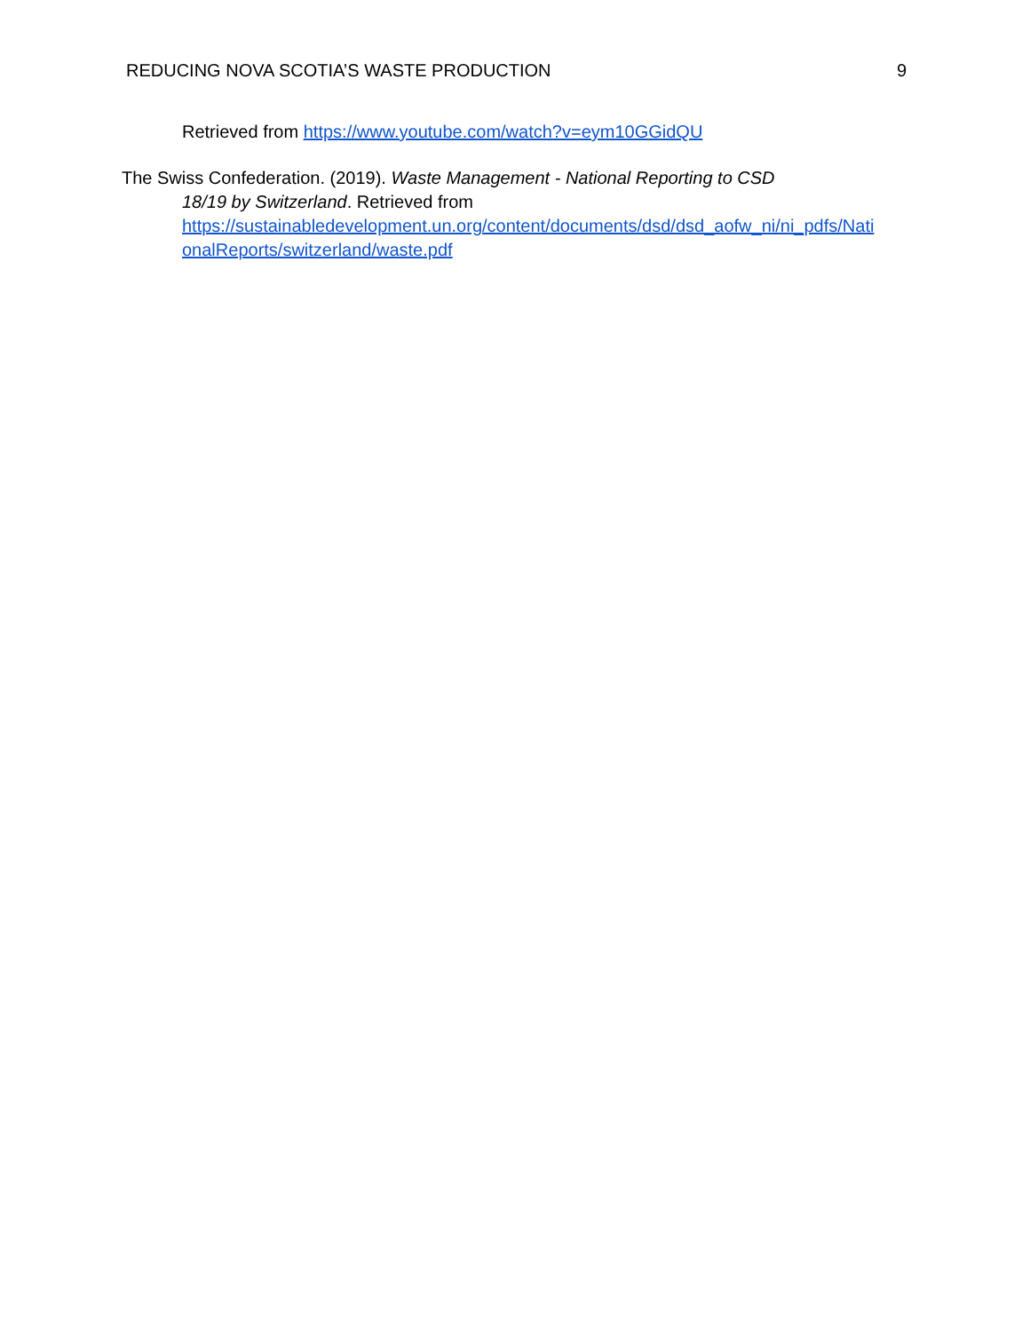REDUCING NOVA SCOTIA’S WASTE PRODUCTION 9
Retrieved from https://www.youtube.com/watch?v=eym10GGidQU
The Swiss Confederation. (2019). Waste Management - National Reporting to CSD
18/19 by Switzerland. Retrieved from
https://sustainabledevelopment.un.org/content/documents/dsd/dsd_aofw_ni/ni_pdfs/Nati
onalReports/switzerland/waste.pdf